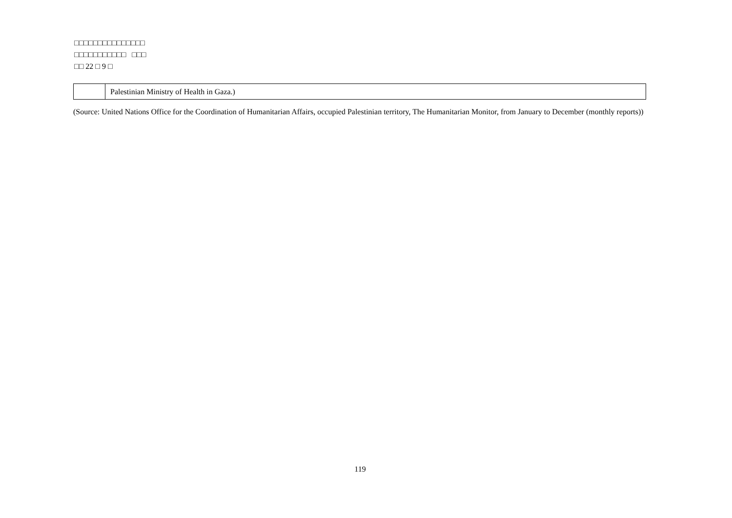□□□□□□□□□□□□□□□
□□□□□□□□□□□ □□□
□□ 22 □ 9 □
| | Palestinian Ministry of Health in Gaza.) |
(Source: United Nations Office for the Coordination of Humanitarian Affairs, occupied Palestinian territory, The Humanitarian Monitor, from January to December (monthly reports))
119